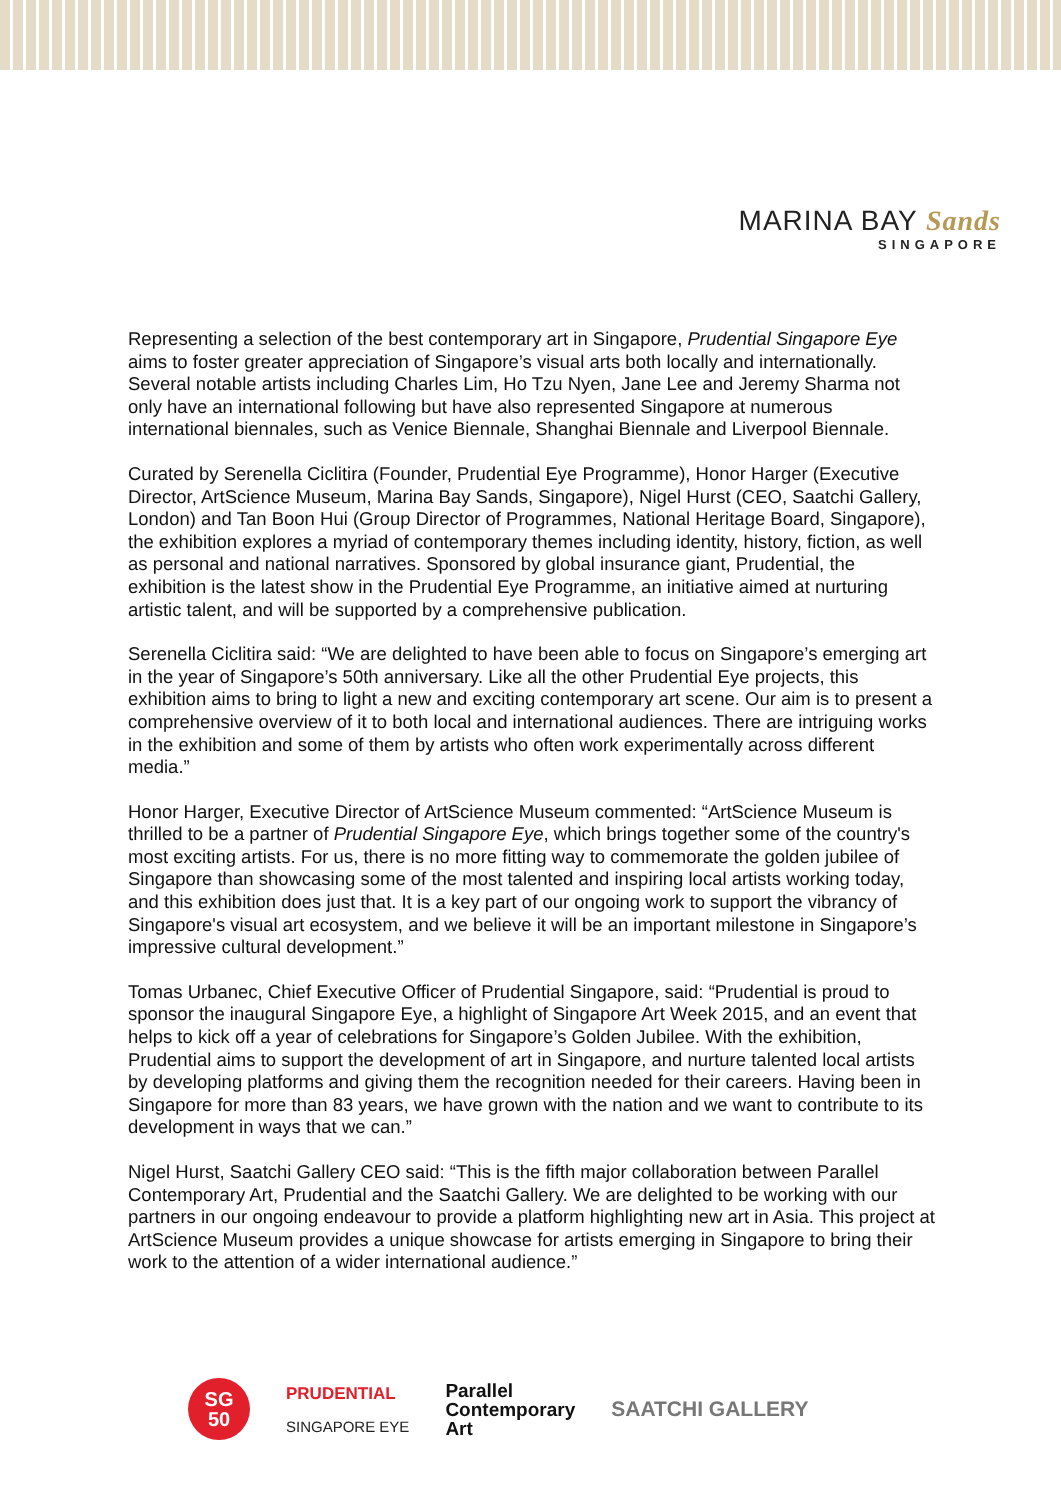MARINA BAY Sands
SINGAPORE
Representing a selection of the best contemporary art in Singapore, Prudential Singapore Eye aims to foster greater appreciation of Singapore’s visual arts both locally and internationally. Several notable artists including Charles Lim, Ho Tzu Nyen, Jane Lee and Jeremy Sharma not only have an international following but have also represented Singapore at numerous international biennales, such as Venice Biennale, Shanghai Biennale and Liverpool Biennale.
Curated by Serenella Ciclitira (Founder, Prudential Eye Programme), Honor Harger (Executive Director, ArtScience Museum, Marina Bay Sands, Singapore), Nigel Hurst (CEO, Saatchi Gallery, London) and Tan Boon Hui (Group Director of Programmes, National Heritage Board, Singapore), the exhibition explores a myriad of contemporary themes including identity, history, fiction, as well as personal and national narratives. Sponsored by global insurance giant, Prudential, the exhibition is the latest show in the Prudential Eye Programme, an initiative aimed at nurturing artistic talent, and will be supported by a comprehensive publication.
Serenella Ciclitira said: “We are delighted to have been able to focus on Singapore’s emerging art in the year of Singapore’s 50th anniversary. Like all the other Prudential Eye projects, this exhibition aims to bring to light a new and exciting contemporary art scene. Our aim is to present a comprehensive overview of it to both local and international audiences. There are intriguing works in the exhibition and some of them by artists who often work experimentally across different media.”
Honor Harger, Executive Director of ArtScience Museum commented: “ArtScience Museum is thrilled to be a partner of Prudential Singapore Eye, which brings together some of the country's most exciting artists. For us, there is no more fitting way to commemorate the golden jubilee of Singapore than showcasing some of the most talented and inspiring local artists working today, and this exhibition does just that. It is a key part of our ongoing work to support the vibrancy of Singapore's visual art ecosystem, and we believe it will be an important milestone in Singapore’s impressive cultural development.”
Tomas Urbanec, Chief Executive Officer of Prudential Singapore, said: “Prudential is proud to sponsor the inaugural Singapore Eye, a highlight of Singapore Art Week 2015, and an event that helps to kick off a year of celebrations for Singapore’s Golden Jubilee. With the exhibition, Prudential aims to support the development of art in Singapore, and nurture talented local artists by developing platforms and giving them the recognition needed for their careers. Having been in Singapore for more than 83 years, we have grown with the nation and we want to contribute to its development in ways that we can.”
Nigel Hurst, Saatchi Gallery CEO said: “This is the fifth major collaboration between Parallel Contemporary Art, Prudential and the Saatchi Gallery. We are delighted to be working with our partners in our ongoing endeavour to provide a platform highlighting new art in Asia. This project at ArtScience Museum provides a unique showcase for artists emerging in Singapore to bring their work to the attention of a wider international audience.”
SG
50
PRUDENTIAL
SINGAPORE EYE
Parallel
Contemporary
Art
SAATCHI GALLERY